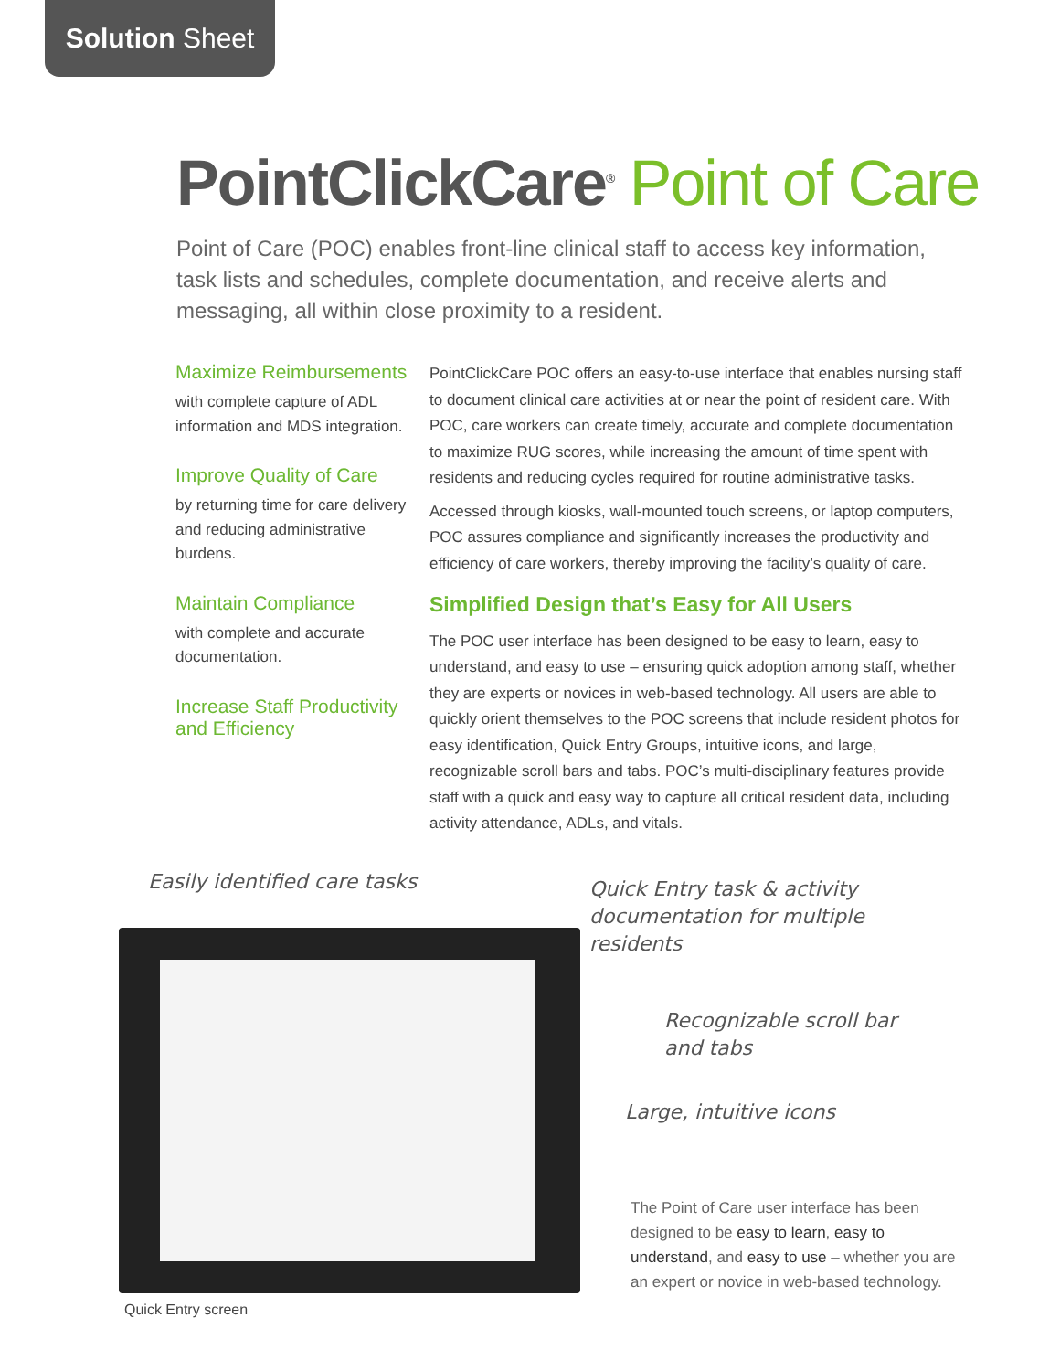Solution Sheet
PointClickCare<sup>®</sup> Point of Care
Point of Care (POC) enables front-line clinical staff to access key information, task lists and schedules, complete documentation, and receive alerts and messaging, all within close proximity to a resident.
Maximize Reimbursements
with complete capture of ADL information and MDS integration.
Improve Quality of Care
by returning time for care delivery and reducing administrative burdens.
Maintain Compliance
with complete and accurate documentation.
Increase Staff Productivity and Efficiency
PointClickCare POC offers an easy-to-use interface that enables nursing staff to document clinical care activities at or near the point of resident care. With POC, care workers can create timely, accurate and complete documentation to maximize RUG scores, while increasing the amount of time spent with residents and reducing cycles required for routine administrative tasks.
Accessed through kiosks, wall-mounted touch screens, or laptop computers, POC assures compliance and significantly increases the productivity and efficiency of care workers, thereby improving the facility’s quality of care.
Simplified Design that’s Easy for All Users
The POC user interface has been designed to be easy to learn, easy to understand, and easy to use – ensuring quick adoption among staff, whether they are experts or novices in web-based technology. All users are able to quickly orient themselves to the POC screens that include resident photos for easy identification, Quick Entry Groups, intuitive icons, and large, recognizable scroll bars and tabs. POC’s multi-disciplinary features provide staff with a quick and easy way to capture all critical resident data, including activity attendance, ADLs, and vitals.
Easily identified care tasks
Quick Entry task & activity documentation for multiple residents
Recognizable scroll bar and tabs
Large, intuitive icons
Quick Entry screen
The Point of Care user interface has been designed to be easy to learn, easy to understand, and easy to use – whether you are an expert or novice in web-based technology.